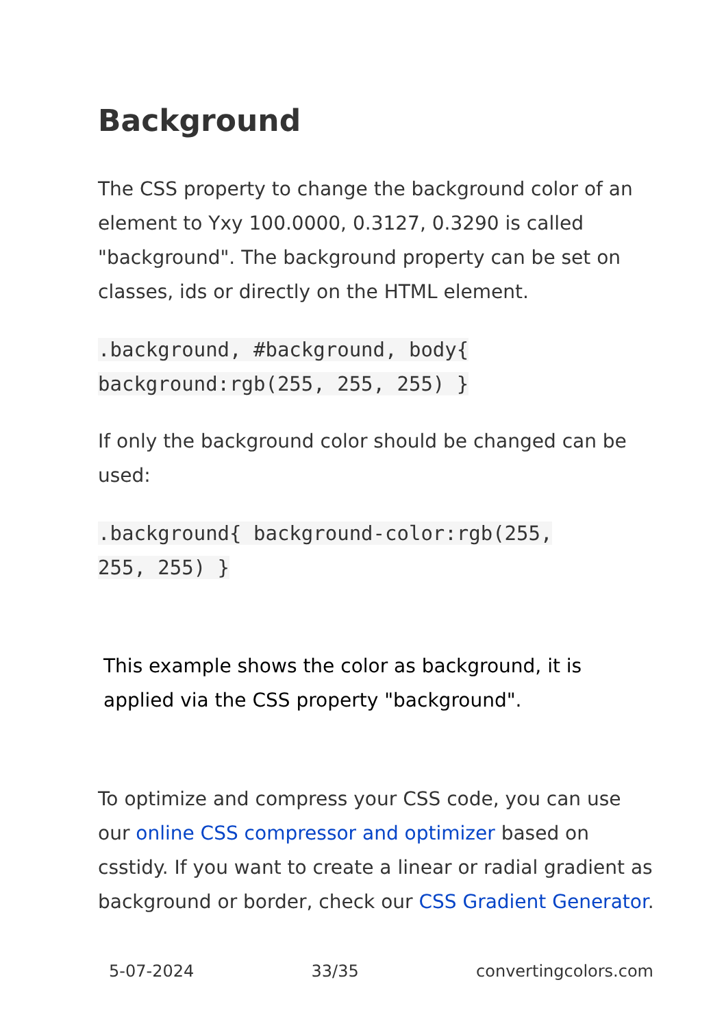Background
The CSS property to change the background color of an element to Yxy 100.0000, 0.3127, 0.3290 is called "background". The background property can be set on classes, ids or directly on the HTML element.
.background, #background, body{
background:rgb(255, 255, 255) }
If only the background color should be changed can be used:
.background{ background-color:rgb(255,
255, 255) }
This example shows the color as background, it is applied via the CSS property "background".
To optimize and compress your CSS code, you can use our online CSS compressor and optimizer based on csstidy. If you want to create a linear or radial gradient as background or border, check our CSS Gradient Generator.
5-07-2024 33/35 convertingcolors.com